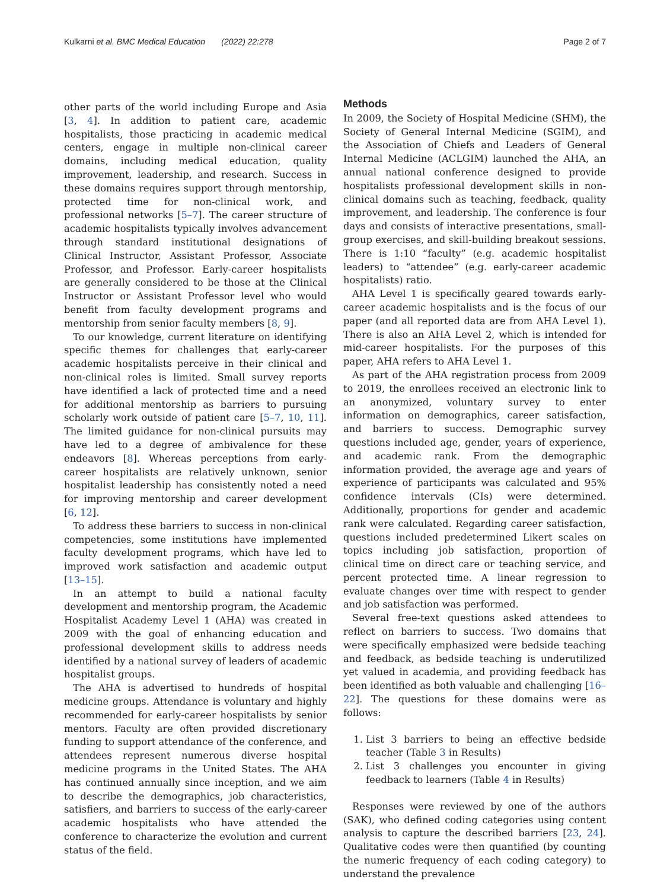Kulkarni et al. BMC Medical Education (2022) 22:278 Page 2 of 7
other parts of the world including Europe and Asia [3, 4]. In addition to patient care, academic hospitalists, those practicing in academic medical centers, engage in multiple non-clinical career domains, including medical education, quality improvement, leadership, and research. Success in these domains requires support through mentorship, protected time for non-clinical work, and professional networks [5–7]. The career structure of academic hospitalists typically involves advancement through standard institutional designations of Clinical Instructor, Assistant Professor, Associate Professor, and Professor. Early-career hospitalists are generally considered to be those at the Clinical Instructor or Assistant Professor level who would benefit from faculty development programs and mentorship from senior faculty members [8, 9].
To our knowledge, current literature on identifying specific themes for challenges that early-career academic hospitalists perceive in their clinical and non-clinical roles is limited. Small survey reports have identified a lack of protected time and a need for additional mentorship as barriers to pursuing scholarly work outside of patient care [5–7, 10, 11]. The limited guidance for non-clinical pursuits may have led to a degree of ambivalence for these endeavors [8]. Whereas perceptions from early-career hospitalists are relatively unknown, senior hospitalist leadership has consistently noted a need for improving mentorship and career development [6, 12].
To address these barriers to success in non-clinical competencies, some institutions have implemented faculty development programs, which have led to improved work satisfaction and academic output [13–15].
In an attempt to build a national faculty development and mentorship program, the Academic Hospitalist Academy Level 1 (AHA) was created in 2009 with the goal of enhancing education and professional development skills to address needs identified by a national survey of leaders of academic hospitalist groups.
The AHA is advertised to hundreds of hospital medicine groups. Attendance is voluntary and highly recommended for early-career hospitalists by senior mentors. Faculty are often provided discretionary funding to support attendance of the conference, and attendees represent numerous diverse hospital medicine programs in the United States. The AHA has continued annually since inception, and we aim to describe the demographics, job characteristics, satisfiers, and barriers to success of the early-career academic hospitalists who have attended the conference to characterize the evolution and current status of the field.
Methods
In 2009, the Society of Hospital Medicine (SHM), the Society of General Internal Medicine (SGIM), and the Association of Chiefs and Leaders of General Internal Medicine (ACLGIM) launched the AHA, an annual national conference designed to provide hospitalists professional development skills in non-clinical domains such as teaching, feedback, quality improvement, and leadership. The conference is four days and consists of interactive presentations, small-group exercises, and skill-building breakout sessions. There is 1:10 “faculty” (e.g. academic hospitalist leaders) to “attendee” (e.g. early-career academic hospitalists) ratio.
AHA Level 1 is specifically geared towards early-career academic hospitalists and is the focus of our paper (and all reported data are from AHA Level 1). There is also an AHA Level 2, which is intended for mid-career hospitalists. For the purposes of this paper, AHA refers to AHA Level 1.
As part of the AHA registration process from 2009 to 2019, the enrollees received an electronic link to an anonymized, voluntary survey to enter information on demographics, career satisfaction, and barriers to success. Demographic survey questions included age, gender, years of experience, and academic rank. From the demographic information provided, the average age and years of experience of participants was calculated and 95% confidence intervals (CIs) were determined. Additionally, proportions for gender and academic rank were calculated. Regarding career satisfaction, questions included predetermined Likert scales on topics including job satisfaction, proportion of clinical time on direct care or teaching service, and percent protected time. A linear regression to evaluate changes over time with respect to gender and job satisfaction was performed.
Several free-text questions asked attendees to reflect on barriers to success. Two domains that were specifically emphasized were bedside teaching and feedback, as bedside teaching is underutilized yet valued in academia, and providing feedback has been identified as both valuable and challenging [16–22]. The questions for these domains were as follows:
1. List 3 barriers to being an effective bedside teacher (Table 3 in Results)
2. List 3 challenges you encounter in giving feedback to learners (Table 4 in Results)
Responses were reviewed by one of the authors (SAK), who defined coding categories using content analysis to capture the described barriers [23, 24]. Qualitative codes were then quantified (by counting the numeric frequency of each coding category) to understand the prevalence